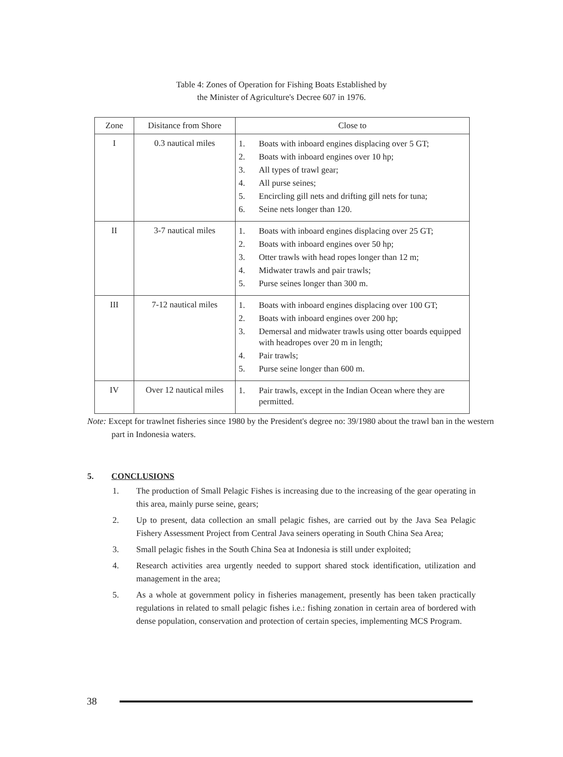Table 4: Zones of Operation for Fishing Boats Established by
the Minister of Agriculture's Decree 607 in 1976.
| Zone | Disitance from Shore | Close to |
| --- | --- | --- |
| I | 0.3 nautical miles | 1. Boats with inboard engines displacing over 5 GT; 2. Boats with inboard engines over 10 hp; 3. All types of trawl gear; 4. All purse seines; 5. Encircling gill nets and drifting gill nets for tuna; 6. Seine nets longer than 120. |
| II | 3-7 nautical miles | 1. Boats with inboard engines displacing over 25 GT; 2. Boats with inboard engines over 50 hp; 3. Otter trawls with head ropes longer than 12 m; 4. Midwater trawls and pair trawls; 5. Purse seines longer than 300 m. |
| III | 7-12 nautical miles | 1. Boats with inboard engines displacing over 100 GT; 2. Boats with inboard engines over 200 hp; 3. Demersal and midwater trawls using otter boards equipped with headropes over 20 m in length; 4. Pair trawls; 5. Purse seine longer than 600 m. |
| IV | Over 12 nautical miles | 1. Pair trawls, except in the Indian Ocean where they are permitted. |
Note: Except for trawlnet fisheries since 1980 by the President's degree no: 39/1980 about the trawl ban in the western part in Indonesia waters.
5. CONCLUSIONS
1. The production of Small Pelagic Fishes is increasing due to the increasing of the gear operating in this area, mainly purse seine, gears;
2. Up to present, data collection an small pelagic fishes, are carried out by the Java Sea Pelagic Fishery Assessment Project from Central Java seiners operating in South China Sea Area;
3. Small pelagic fishes in the South China Sea at Indonesia is still under exploited;
4. Research activities area urgently needed to support shared stock identification, utilization and management in the area;
5. As a whole at government policy in fisheries management, presently has been taken practically regulations in related to small pelagic fishes i.e.: fishing zonation in certain area of bordered with dense population, conservation and protection of certain species, implementing MCS Program.
38